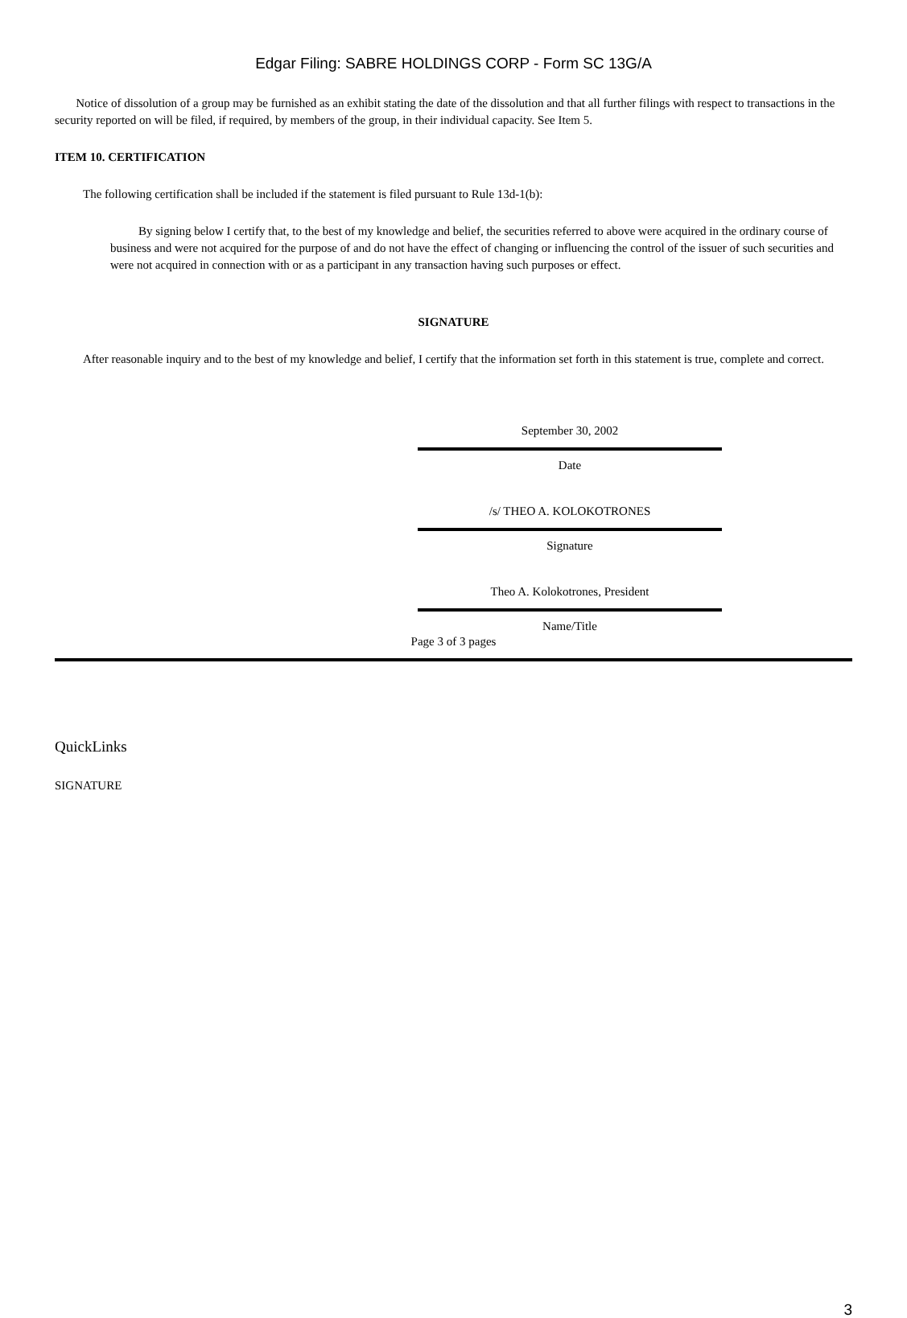Edgar Filing: SABRE HOLDINGS CORP - Form SC 13G/A
Notice of dissolution of a group may be furnished as an exhibit stating the date of the dissolution and that all further filings with respect to transactions in the security reported on will be filed, if required, by members of the group, in their individual capacity. See Item 5.
ITEM 10. CERTIFICATION
The following certification shall be included if the statement is filed pursuant to Rule 13d-1(b):
By signing below I certify that, to the best of my knowledge and belief, the securities referred to above were acquired in the ordinary course of business and were not acquired for the purpose of and do not have the effect of changing or influencing the control of the issuer of such securities and were not acquired in connection with or as a participant in any transaction having such purposes or effect.
SIGNATURE
After reasonable inquiry and to the best of my knowledge and belief, I certify that the information set forth in this statement is true, complete and correct.
September 30, 2002
Date
/s/ THEO A. KOLOKOTRONES
Signature
Theo A. Kolokotrones, President
Name/Title
Page 3 of 3 pages
QuickLinks
SIGNATURE
3